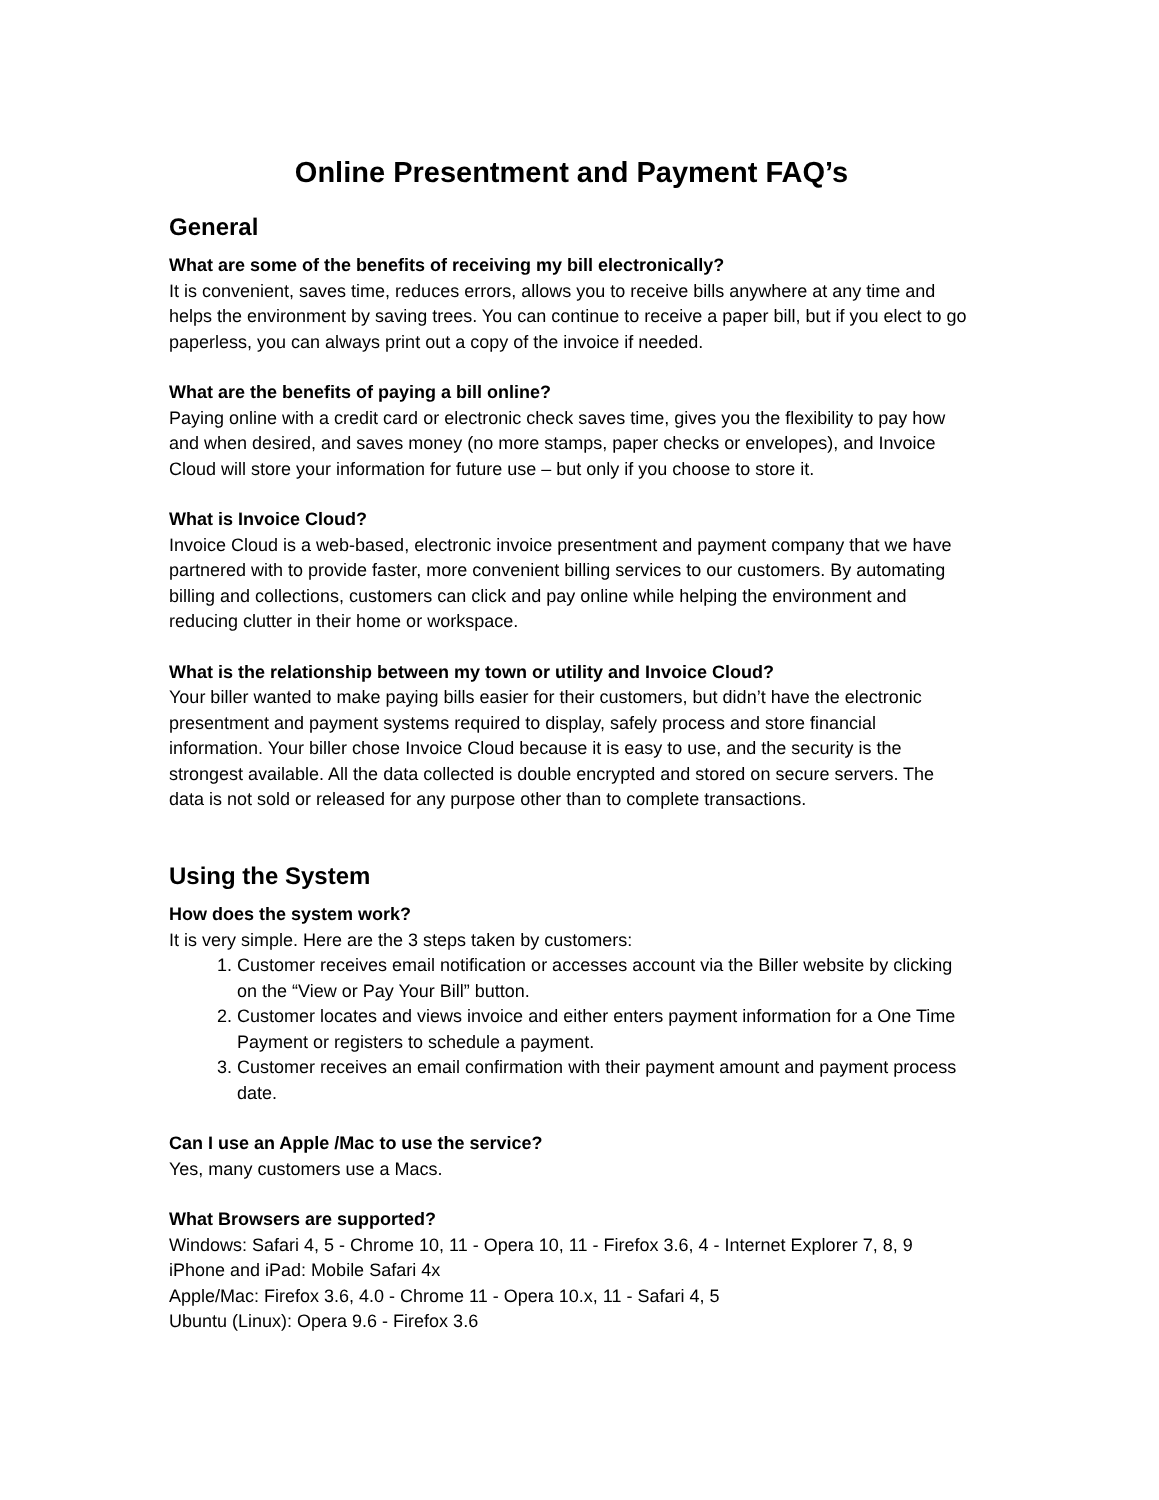Online Presentment and Payment FAQ’s
General
What are some of the benefits of receiving my bill electronically?
It is convenient, saves time, reduces errors, allows you to receive bills anywhere at any time and helps the environment by saving trees. You can continue to receive a paper bill, but if you elect to go paperless, you can always print out a copy of the invoice if needed.
What are the benefits of paying a bill online?
Paying online with a credit card or electronic check saves time, gives you the flexibility to pay how and when desired, and saves money (no more stamps, paper checks or envelopes), and Invoice Cloud will store your information for future use – but only if you choose to store it.
What is Invoice Cloud?
Invoice Cloud is a web-based, electronic invoice presentment and payment company that we have partnered with to provide faster, more convenient billing services to our customers. By automating billing and collections, customers can click and pay online while helping the environment and reducing clutter in their home or workspace.
What is the relationship between my town or utility and Invoice Cloud?
Your biller wanted to make paying bills easier for their customers, but didn’t have the electronic presentment and payment systems required to display, safely process and store financial information. Your biller chose Invoice Cloud because it is easy to use, and the security is the strongest available. All the data collected is double encrypted and stored on secure servers. The data is not sold or released for any purpose other than to complete transactions.
Using the System
How does the system work?
It is very simple. Here are the 3 steps taken by customers:
1. Customer receives email notification or accesses account via the Biller website by clicking on the “View or Pay Your Bill” button.
2. Customer locates and views invoice and either enters payment information for a One Time Payment or registers to schedule a payment.
3. Customer receives an email confirmation with their payment amount and payment process date.
Can I use an Apple /Mac to use the service?
Yes, many customers use a Macs.
What Browsers are supported?
Windows: Safari 4, 5 - Chrome 10, 11 - Opera 10, 11 - Firefox 3.6, 4 - Internet Explorer 7, 8, 9
iPhone and iPad: Mobile Safari 4x
Apple/Mac: Firefox 3.6, 4.0 - Chrome 11 - Opera 10.x, 11 - Safari 4, 5
Ubuntu (Linux): Opera 9.6 - Firefox 3.6